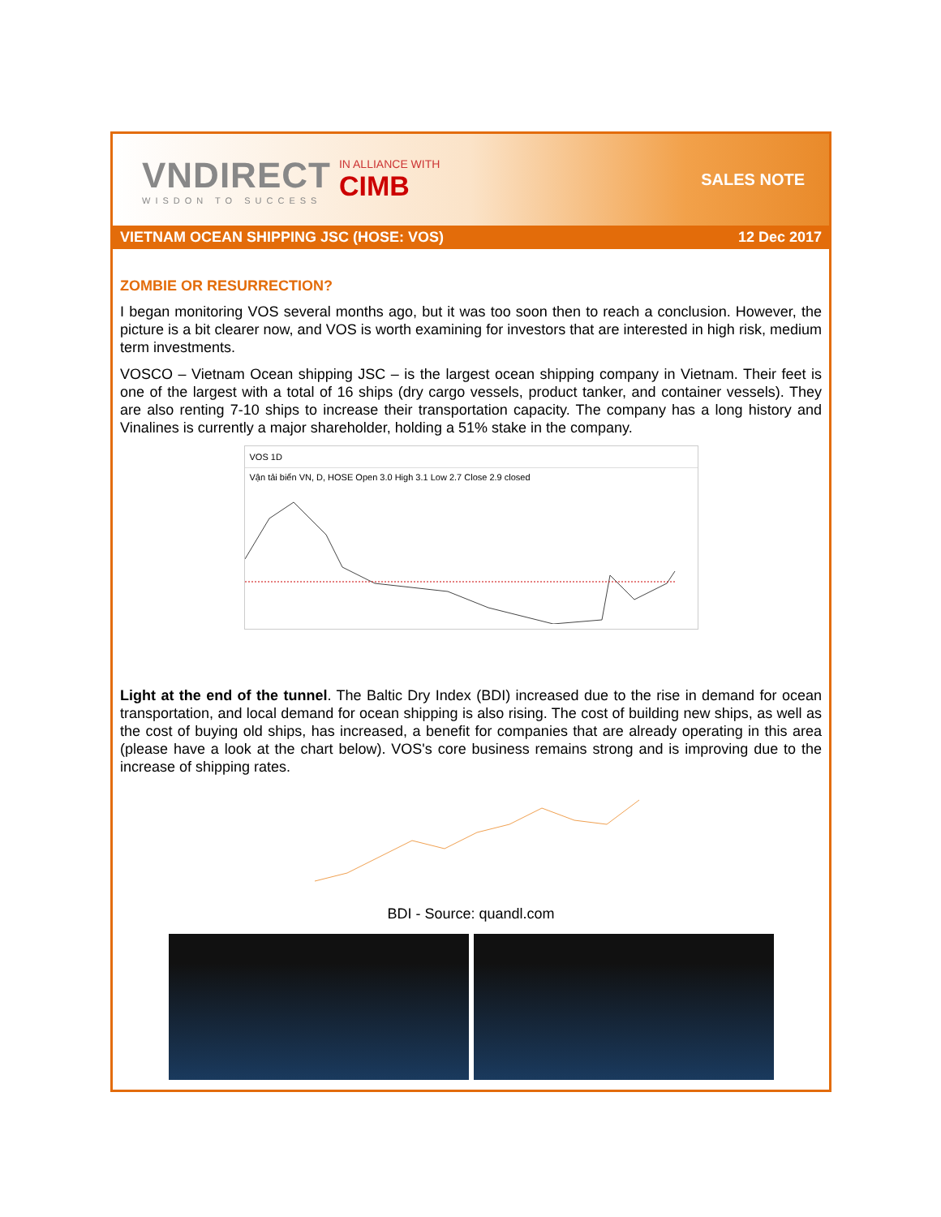VNDIRECT
WISDON TO SUCCESS
IN ALLIANCE WITH
CIMB
SALES NOTE
VIETNAM OCEAN SHIPPING JSC (HOSE: VOS) 12 Dec 2017
ZOMBIE OR RESURRECTION?
I began monitoring VOS several months ago, but it was too soon then to reach a conclusion. However, the picture is a bit clearer now, and VOS is worth examining for investors that are interested in high risk, medium term investments.
VOSCO – Vietnam Ocean shipping JSC – is the largest ocean shipping company in Vietnam. Their feet is one of the largest with a total of 16 ships (dry cargo vessels, product tanker, and container vessels). They are also renting 7-10 ships to increase their transportation capacity. The company has a long history and Vinalines is currently a major shareholder, holding a 51% stake in the company.
VOS 1D
Vận tải biển VN, D, HOSE Open 3.0 High 3.1 Low 2.7 Close 2.9 closed
Light at the end of the tunnel. The Baltic Dry Index (BDI) increased due to the rise in demand for ocean transportation, and local demand for ocean shipping is also rising. The cost of building new ships, as well as the cost of buying old ships, has increased, a benefit for companies that are already operating in this area (please have a look at the chart below). VOS's core business remains strong and is improving due to the increase of shipping rates.
BDI - Source: quandl.com